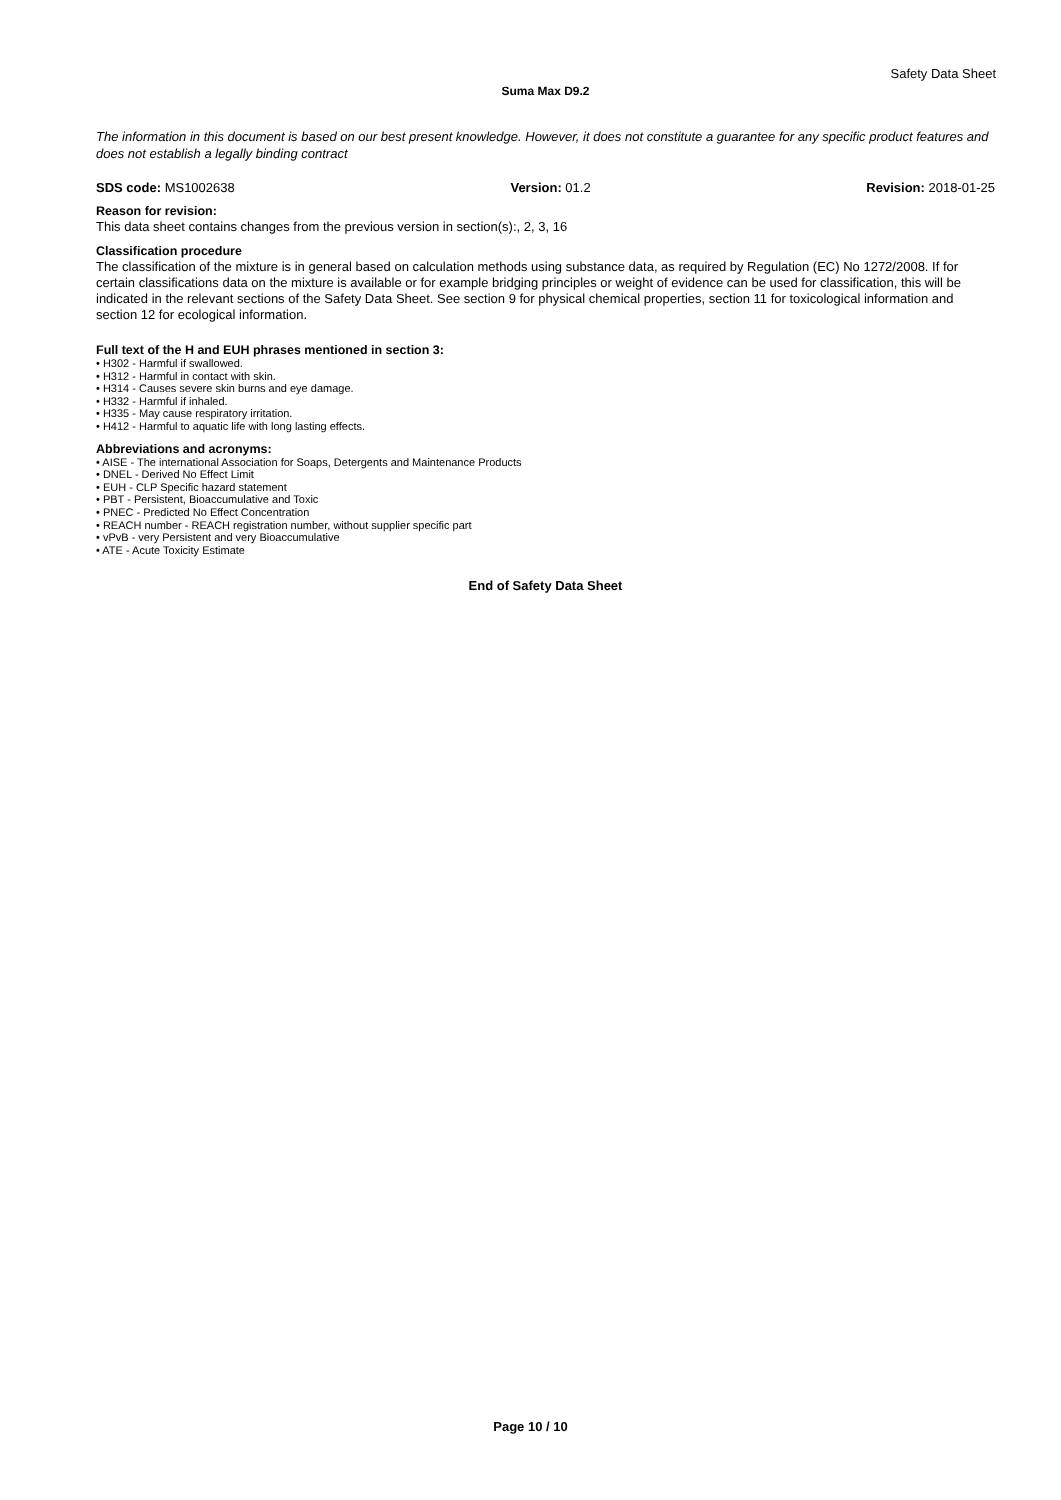Safety Data Sheet
Suma Max D9.2
The information in this document is based on our best present knowledge. However, it does not constitute a guarantee for any specific product features and does not establish a legally binding contract
SDS code: MS1002638 Version: 01.2 Revision: 2018-01-25
Reason for revision:
This data sheet contains changes from the previous version in section(s):, 2, 3, 16
Classification procedure
The classification of the mixture is in general based on calculation methods using substance data, as required by Regulation (EC) No 1272/2008. If for certain classifications data on the mixture is available or for example bridging principles or weight of evidence can be used for classification, this will be indicated in the relevant sections of the Safety Data Sheet. See section 9 for physical chemical properties, section 11 for toxicological information and section 12 for ecological information.
Full text of the H and EUH phrases mentioned in section 3:
• H302 - Harmful if swallowed.
• H312 - Harmful in contact with skin.
• H314 - Causes severe skin burns and eye damage.
• H332 - Harmful if inhaled.
• H335 - May cause respiratory irritation.
• H412 - Harmful to aquatic life with long lasting effects.
Abbreviations and acronyms:
• AISE - The international Association for Soaps, Detergents and Maintenance Products
• DNEL - Derived No Effect Limit
• EUH - CLP Specific hazard statement
• PBT - Persistent, Bioaccumulative and Toxic
• PNEC - Predicted No Effect Concentration
• REACH number - REACH registration number, without supplier specific part
• vPvB - very Persistent and very Bioaccumulative
• ATE - Acute Toxicity Estimate
End of Safety Data Sheet
Page 10 / 10